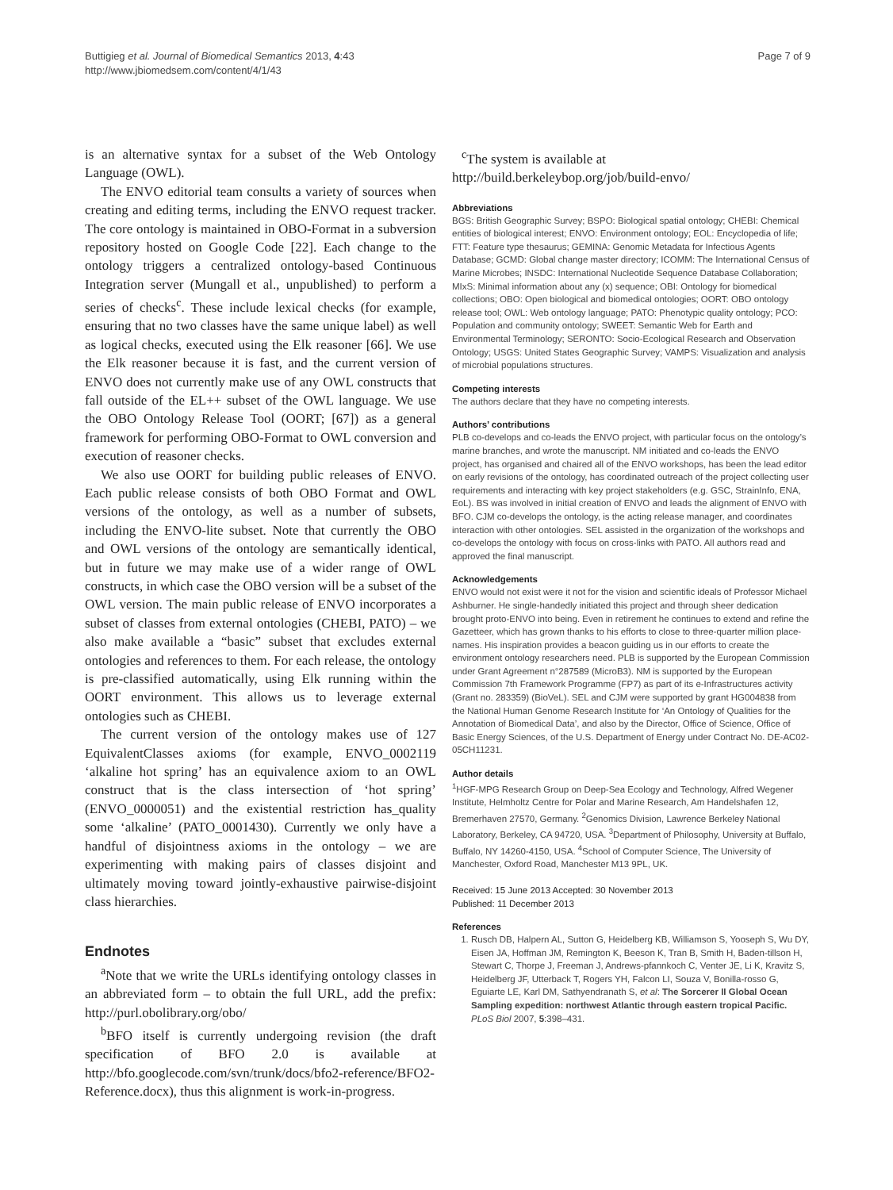Buttigieg et al. Journal of Biomedical Semantics 2013, 4:43
http://www.jbiomedsem.com/content/4/1/43
Page 7 of 9
is an alternative syntax for a subset of the Web Ontology Language (OWL).
The ENVO editorial team consults a variety of sources when creating and editing terms, including the ENVO request tracker. The core ontology is maintained in OBO-Format in a subversion repository hosted on Google Code [22]. Each change to the ontology triggers a centralized ontology-based Continuous Integration server (Mungall et al., unpublished) to perform a series of checks<sup>c</sup>. These include lexical checks (for example, ensuring that no two classes have the same unique label) as well as logical checks, executed using the Elk reasoner [66]. We use the Elk reasoner because it is fast, and the current version of ENVO does not currently make use of any OWL constructs that fall outside of the EL++ subset of the OWL language. We use the OBO Ontology Release Tool (OORT; [67]) as a general framework for performing OBO-Format to OWL conversion and execution of reasoner checks.
We also use OORT for building public releases of ENVO. Each public release consists of both OBO Format and OWL versions of the ontology, as well as a number of subsets, including the ENVO-lite subset. Note that currently the OBO and OWL versions of the ontology are semantically identical, but in future we may make use of a wider range of OWL constructs, in which case the OBO version will be a subset of the OWL version. The main public release of ENVO incorporates a subset of classes from external ontologies (CHEBI, PATO) – we also make available a “basic” subset that excludes external ontologies and references to them. For each release, the ontology is pre-classified automatically, using Elk running within the OORT environment. This allows us to leverage external ontologies such as CHEBI.
The current version of the ontology makes use of 127 EquivalentClasses axioms (for example, ENVO_0002119 ‘alkaline hot spring’ has an equivalence axiom to an OWL construct that is the class intersection of ‘hot spring’ (ENVO_0000051) and the existential restriction has_quality some ‘alkaline’ (PATO_0001430). Currently we only have a handful of disjointness axioms in the ontology – we are experimenting with making pairs of classes disjoint and ultimately moving toward jointly-exhaustive pairwise-disjoint class hierarchies.
Endnotes
<sup>a</sup> Note that we write the URLs identifying ontology classes in an abbreviated form – to obtain the full URL, add the prefix: http://purl.obolibrary.org/obo/
<sup>b</sup> BFO itself is currently undergoing revision (the draft specification of BFO 2.0 is available at http://bfo.googlecode.com/svn/trunk/docs/bfo2-reference/BFO2-Reference.docx), thus this alignment is work-in-progress.
<sup>c</sup> The system is available at http://build.berkeleybop.org/job/build-envo/
Abbreviations
BGS: British Geographic Survey; BSPO: Biological spatial ontology; CHEBI: Chemical entities of biological interest; ENVO: Environment ontology; EOL: Encyclopedia of life; FTT: Feature type thesaurus; GEMINA: Genomic Metadata for Infectious Agents Database; GCMD: Global change master directory; ICOMM: The International Census of Marine Microbes; INSDC: International Nucleotide Sequence Database Collaboration; MIxS: Minimal information about any (x) sequence; OBI: Ontology for biomedical collections; OBO: Open biological and biomedical ontologies; OORT: OBO ontology release tool; OWL: Web ontology language; PATO: Phenotypic quality ontology; PCO: Population and community ontology; SWEET: Semantic Web for Earth and Environmental Terminology; SERONTO: Socio-Ecological Research and Observation Ontology; USGS: United States Geographic Survey; VAMPS: Visualization and analysis of microbial populations structures.
Competing interests
The authors declare that they have no competing interests.
Authors’ contributions
PLB co-develops and co-leads the ENVO project, with particular focus on the ontology’s marine branches, and wrote the manuscript. NM initiated and co-leads the ENVO project, has organised and chaired all of the ENVO workshops, has been the lead editor on early revisions of the ontology, has coordinated outreach of the project collecting user requirements and interacting with key project stakeholders (e.g. GSC, StrainInfo, ENA, EoL). BS was involved in initial creation of ENVO and leads the alignment of ENVO with BFO. CJM co-develops the ontology, is the acting release manager, and coordinates interaction with other ontologies. SEL assisted in the organization of the workshops and co-develops the ontology with focus on cross-links with PATO. All authors read and approved the final manuscript.
Acknowledgements
ENVO would not exist were it not for the vision and scientific ideals of Professor Michael Ashburner. He single-handedly initiated this project and through sheer dedication brought proto-ENVO into being. Even in retirement he continues to extend and refine the Gazetteer, which has grown thanks to his efforts to close to three-quarter million place-names. His inspiration provides a beacon guiding us in our efforts to create the environment ontology researchers need. PLB is supported by the European Commission under Grant Agreement n°287589 (MicroB3). NM is supported by the European Commission 7th Framework Programme (FP7) as part of its e-Infrastructures activity (Grant no. 283359) (BioVeL). SEL and CJM were supported by grant HG004838 from the National Human Genome Research Institute for ‘An Ontology of Qualities for the Annotation of Biomedical Data’, and also by the Director, Office of Science, Office of Basic Energy Sciences, of the U.S. Department of Energy under Contract No. DE-AC02-05CH11231.
Author details
<sup>1</sup>HGF-MPG Research Group on Deep-Sea Ecology and Technology, Alfred Wegener Institute, Helmholtz Centre for Polar and Marine Research, Am Handelshafen 12, Bremerhaven 27570, Germany. <sup>2</sup>Genomics Division, Lawrence Berkeley National Laboratory, Berkeley, CA 94720, USA. <sup>3</sup>Department of Philosophy, University at Buffalo, Buffalo, NY 14260-4150, USA. <sup>4</sup>School of Computer Science, The University of Manchester, Oxford Road, Manchester M13 9PL, UK.
Received: 15 June 2013 Accepted: 30 November 2013
Published: 11 December 2013
References
1. Rusch DB, Halpern AL, Sutton G, Heidelberg KB, Williamson S, Yooseph S, Wu DY, Eisen JA, Hoffman JM, Remington K, Beeson K, Tran B, Smith H, Baden-tillson H, Stewart C, Thorpe J, Freeman J, Andrews-pfannkoch C, Venter JE, Li K, Kravitz S, Heidelberg JF, Utterback T, Rogers YH, Falcon LI, Souza V, Bonilla-rosso G, Eguiarte LE, Karl DM, Sathyendranath S, et al: The Sorcerer II Global Ocean Sampling expedition: northwest Atlantic through eastern tropical Pacific. PLoS Biol 2007, 5:398–431.